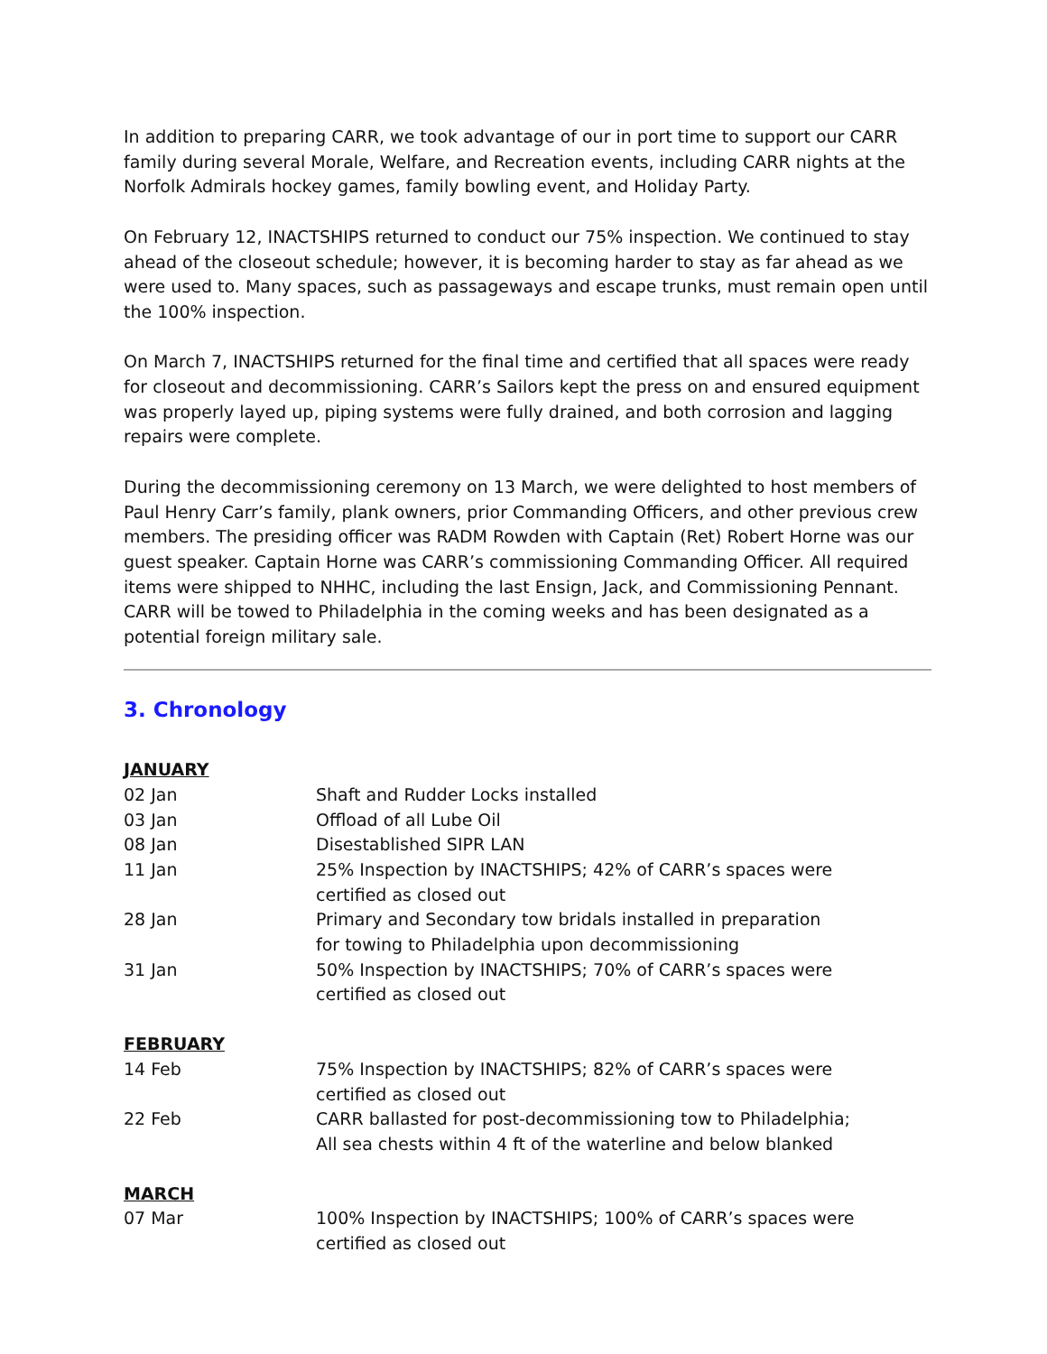In addition to preparing CARR, we took advantage of our in port time to support our CARR family during several Morale, Welfare, and Recreation events, including CARR nights at the Norfolk Admirals hockey games, family bowling event, and Holiday Party.
On February 12, INACTSHIPS returned to conduct our 75% inspection. We continued to stay ahead of the closeout schedule; however, it is becoming harder to stay as far ahead as we were used to. Many spaces, such as passageways and escape trunks, must remain open until the 100% inspection.
On March 7, INACTSHIPS returned for the final time and certified that all spaces were ready for closeout and decommissioning. CARR’s Sailors kept the press on and ensured equipment was properly layed up, piping systems were fully drained, and both corrosion and lagging repairs were complete.
During the decommissioning ceremony on 13 March, we were delighted to host members of Paul Henry Carr’s family, plank owners, prior Commanding Officers, and other previous crew members. The presiding officer was RADM Rowden with Captain (Ret) Robert Horne was our guest speaker. Captain Horne was CARR’s commissioning Commanding Officer. All required items were shipped to NHHC, including the last Ensign, Jack, and Commissioning Pennant. CARR will be towed to Philadelphia in the coming weeks and has been designated as a potential foreign military sale.
3. Chronology
| JANUARY | |
| 02 Jan | Shaft and Rudder Locks installed |
| 03 Jan | Offload of all Lube Oil |
| 08 Jan | Disestablished SIPR LAN |
| 11 Jan | 25% Inspection by INACTSHIPS; 42% of CARR’s spaces were certified as closed out |
| 28 Jan | Primary and Secondary tow bridals installed in preparation for towing to Philadelphia upon decommissioning |
| 31 Jan | 50% Inspection by INACTSHIPS; 70% of CARR’s spaces were certified as closed out |
| FEBRUARY | |
| 14 Feb | 75% Inspection by INACTSHIPS; 82% of CARR’s spaces were certified as closed out |
| 22 Feb | CARR ballasted for post-decommissioning tow to Philadelphia; All sea chests within 4 ft of the waterline and below blanked |
| MARCH | |
| 07 Mar | 100% Inspection by INACTSHIPS; 100% of CARR’s spaces were certified as closed out |